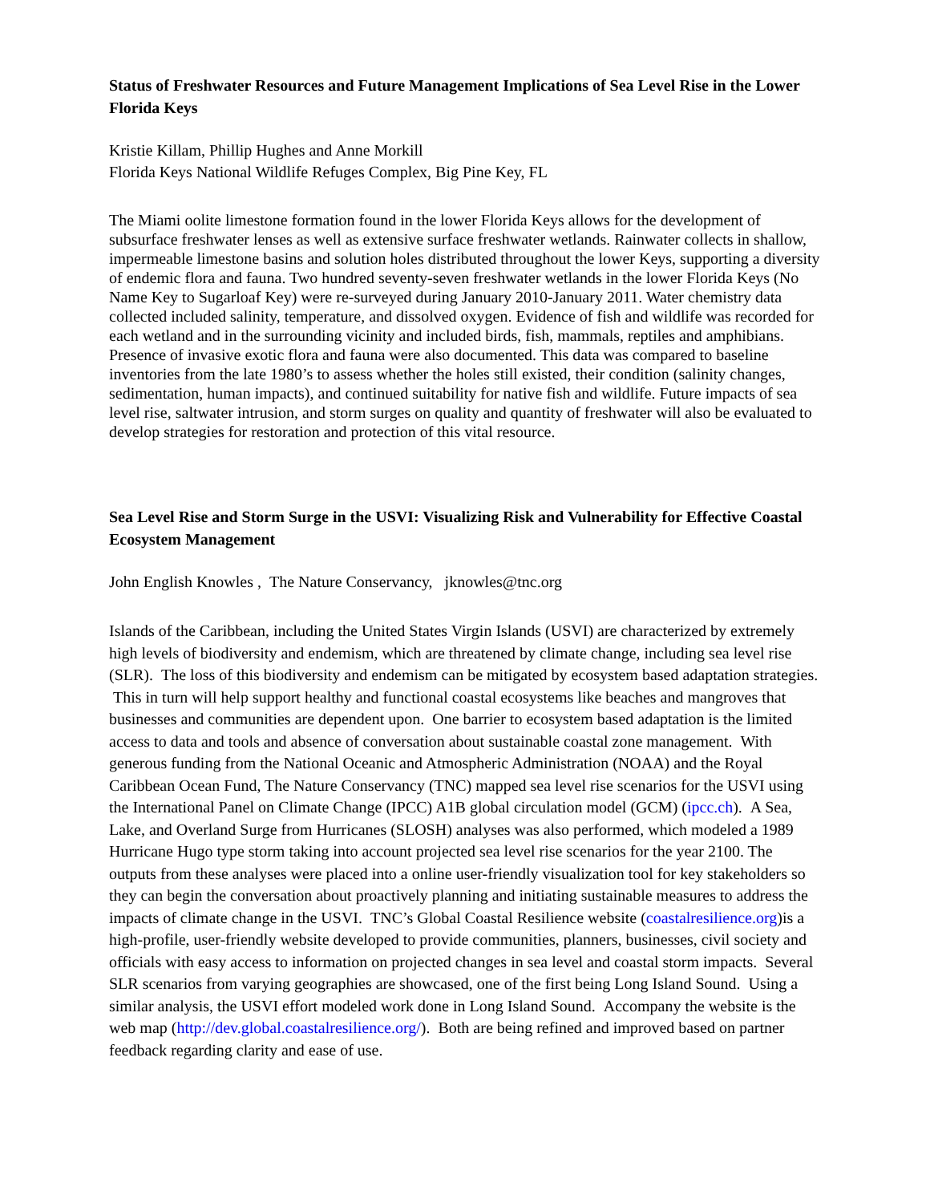Status of Freshwater Resources and Future Management Implications of Sea Level Rise in the Lower Florida Keys
Kristie Killam, Phillip Hughes and Anne Morkill
Florida Keys National Wildlife Refuges Complex, Big Pine Key, FL
The Miami oolite limestone formation found in the lower Florida Keys allows for the development of subsurface freshwater lenses as well as extensive surface freshwater wetlands. Rainwater collects in shallow, impermeable limestone basins and solution holes distributed throughout the lower Keys, supporting a diversity of endemic flora and fauna. Two hundred seventy-seven freshwater wetlands in the lower Florida Keys (No Name Key to Sugarloaf Key) were re-surveyed during January 2010-January 2011. Water chemistry data collected included salinity, temperature, and dissolved oxygen. Evidence of fish and wildlife was recorded for each wetland and in the surrounding vicinity and included birds, fish, mammals, reptiles and amphibians. Presence of invasive exotic flora and fauna were also documented. This data was compared to baseline inventories from the late 1980’s to assess whether the holes still existed, their condition (salinity changes, sedimentation, human impacts), and continued suitability for native fish and wildlife. Future impacts of sea level rise, saltwater intrusion, and storm surges on quality and quantity of freshwater will also be evaluated to develop strategies for restoration and protection of this vital resource.
Sea Level Rise and Storm Surge in the USVI: Visualizing Risk and Vulnerability for Effective Coastal Ecosystem Management
John English Knowles , The Nature Conservancy, jknowles@tnc.org
Islands of the Caribbean, including the United States Virgin Islands (USVI) are characterized by extremely high levels of biodiversity and endemism, which are threatened by climate change, including sea level rise (SLR). The loss of this biodiversity and endemism can be mitigated by ecosystem based adaptation strategies. This in turn will help support healthy and functional coastal ecosystems like beaches and mangroves that businesses and communities are dependent upon. One barrier to ecosystem based adaptation is the limited access to data and tools and absence of conversation about sustainable coastal zone management. With generous funding from the National Oceanic and Atmospheric Administration (NOAA) and the Royal Caribbean Ocean Fund, The Nature Conservancy (TNC) mapped sea level rise scenarios for the USVI using the International Panel on Climate Change (IPCC) A1B global circulation model (GCM) (ipcc.ch). A Sea, Lake, and Overland Surge from Hurricanes (SLOSH) analyses was also performed, which modeled a 1989 Hurricane Hugo type storm taking into account projected sea level rise scenarios for the year 2100. The outputs from these analyses were placed into a online user-friendly visualization tool for key stakeholders so they can begin the conversation about proactively planning and initiating sustainable measures to address the impacts of climate change in the USVI. TNC’s Global Coastal Resilience website (coastalresilience.org)is a high-profile, user-friendly website developed to provide communities, planners, businesses, civil society and officials with easy access to information on projected changes in sea level and coastal storm impacts. Several SLR scenarios from varying geographies are showcased, one of the first being Long Island Sound. Using a similar analysis, the USVI effort modeled work done in Long Island Sound. Accompany the website is the web map (http://dev.global.coastalresilience.org/). Both are being refined and improved based on partner feedback regarding clarity and ease of use.